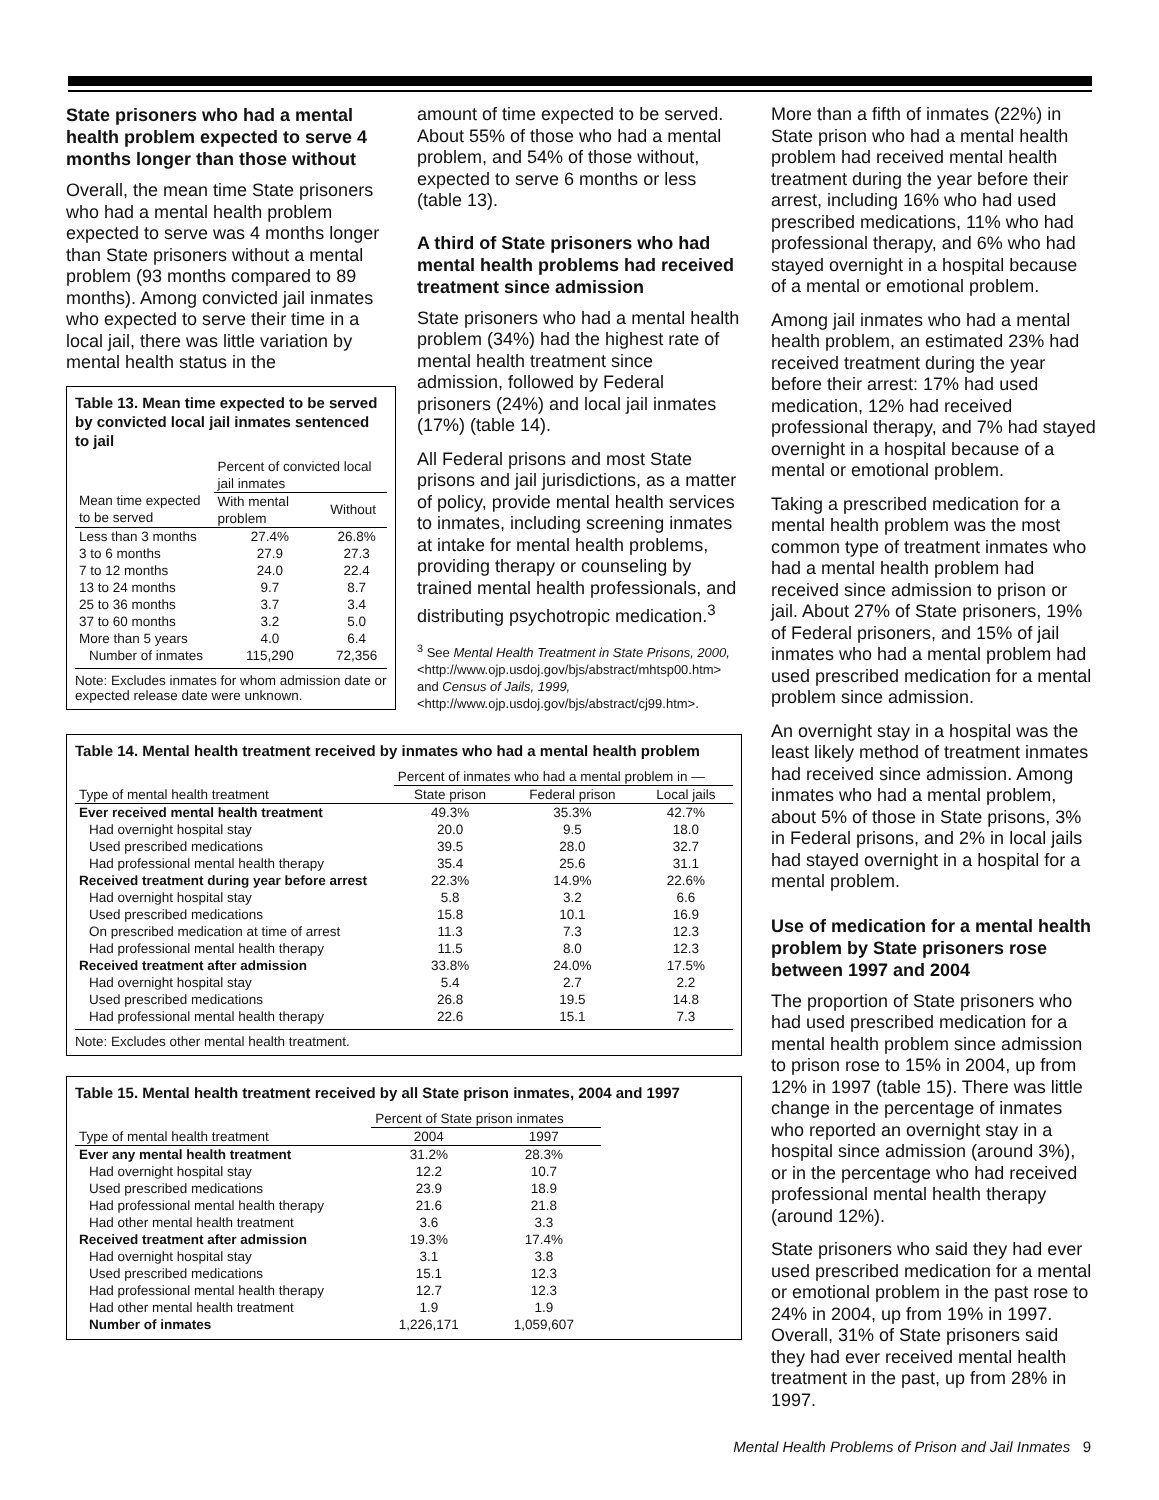State prisoners who had a mental health problem expected to serve 4 months longer than those without
Overall, the mean time State prisoners who had a mental health problem expected to serve was 4 months longer than State prisoners without a mental problem (93 months compared to 89 months). Among convicted jail inmates who expected to serve their time in a local jail, there was little variation by mental health status in the
Table 13. Mean time expected to be served by convicted local jail inmates sentenced to jail
| | Percent of convicted local jail inmates | |
| --- | --- | --- |
| Mean time expected to be served | With mental problem | Without |
| Less than 3 months | 27.4% | 26.8% |
| 3 to 6 months | 27.9 | 27.3 |
| 7 to 12 months | 24.0 | 22.4 |
| 13 to 24 months | 9.7 | 8.7 |
| 25 to 36 months | 3.7 | 3.4 |
| 37 to 60 months | 3.2 | 5.0 |
| More than 5 years | 4.0 | 6.4 |
| Number of inmates | 115,290 | 72,356 |
Note: Excludes inmates for whom admission date or expected release date were unknown.
amount of time expected to be served. About 55% of those who had a mental problem, and 54% of those without, expected to serve 6 months or less (table 13).
A third of State prisoners who had mental health problems had received treatment since admission
State prisoners who had a mental health problem (34%) had the highest rate of mental health treatment since admission, followed by Federal prisoners (24%) and local jail inmates (17%) (table 14).
All Federal prisons and most State prisons and jail jurisdictions, as a matter of policy, provide mental health services to inmates, including screening inmates at intake for mental health problems, providing therapy or counseling by trained mental health professionals, and distributing psychotropic medication.<sup>3</sup>
<sup>3</sup> See Mental Health Treatment in State Prisons, 2000, <http://www.ojp.usdoj.gov/bjs/abstract/mhtsp00.htm> and Census of Jails, 1999, <http://www.ojp.usdoj.gov/bjs/abstract/cj99.htm>.
Table 14. Mental health treatment received by inmates who had a mental health problem
| | Percent of inmates who had a mental problem in — | | |
| --- | --- | --- | --- |
| Type of mental health treatment | State prison | Federal prison | Local jails |
| Ever received mental health treatment | 49.3% | 35.3% | 42.7% |
| Had overnight hospital stay | 20.0 | 9.5 | 18.0 |
| Used prescribed medications | 39.5 | 28.0 | 32.7 |
| Had professional mental health therapy | 35.4 | 25.6 | 31.1 |
| Received treatment during year before arrest | 22.3% | 14.9% | 22.6% |
| Had overnight hospital stay | 5.8 | 3.2 | 6.6 |
| Used prescribed medications | 15.8 | 10.1 | 16.9 |
| On prescribed medication at time of arrest | 11.3 | 7.3 | 12.3 |
| Had professional mental health therapy | 11.5 | 8.0 | 12.3 |
| Received treatment after admission | 33.8% | 24.0% | 17.5% |
| Had overnight hospital stay | 5.4 | 2.7 | 2.2 |
| Used prescribed medications | 26.8 | 19.5 | 14.8 |
| Had professional mental health therapy | 22.6 | 15.1 | 7.3 |
Note: Excludes other mental health treatment.
Table 15. Mental health treatment received by all State prison inmates, 2004 and 1997
| | Percent of State prison inmates | |
| --- | --- | --- |
| Type of mental health treatment | 2004 | 1997 |
| Ever any mental health treatment | 31.2% | 28.3% |
| Had overnight hospital stay | 12.2 | 10.7 |
| Used prescribed medications | 23.9 | 18.9 |
| Had professional mental health therapy | 21.6 | 21.8 |
| Had other mental health treatment | 3.6 | 3.3 |
| Received treatment after admission | 19.3% | 17.4% |
| Had overnight hospital stay | 3.1 | 3.8 |
| Used prescribed medications | 15.1 | 12.3 |
| Had professional mental health therapy | 12.7 | 12.3 |
| Had other mental health treatment | 1.9 | 1.9 |
| Number of inmates | 1,226,171 | 1,059,607 |
More than a fifth of inmates (22%) in State prison who had a mental health problem had received mental health treatment during the year before their arrest, including 16% who had used prescribed medications, 11% who had professional therapy, and 6% who had stayed overnight in a hospital because of a mental or emotional problem.
Among jail inmates who had a mental health problem, an estimated 23% had received treatment during the year before their arrest: 17% had used medication, 12% had received professional therapy, and 7% had stayed overnight in a hospital because of a mental or emotional problem.
Taking a prescribed medication for a mental health problem was the most common type of treatment inmates who had a mental health problem had received since admission to prison or jail. About 27% of State prisoners, 19% of Federal prisoners, and 15% of jail inmates who had a mental problem had used prescribed medication for a mental problem since admission.
An overnight stay in a hospital was the least likely method of treatment inmates had received since admission. Among inmates who had a mental problem, about 5% of those in State prisons, 3% in Federal prisons, and 2% in local jails had stayed overnight in a hospital for a mental problem.
Use of medication for a mental health problem by State prisoners rose between 1997 and 2004
The proportion of State prisoners who had used prescribed medication for a mental health problem since admission to prison rose to 15% in 2004, up from 12% in 1997 (table 15). There was little change in the percentage of inmates who reported an overnight stay in a hospital since admission (around 3%), or in the percentage who had received professional mental health therapy (around 12%).
State prisoners who said they had ever used prescribed medication for a mental or emotional problem in the past rose to 24% in 2004, up from 19% in 1997. Overall, 31% of State prisoners said they had ever received mental health treatment in the past, up from 28% in 1997.
Mental Health Problems of Prison and Jail Inmates 9